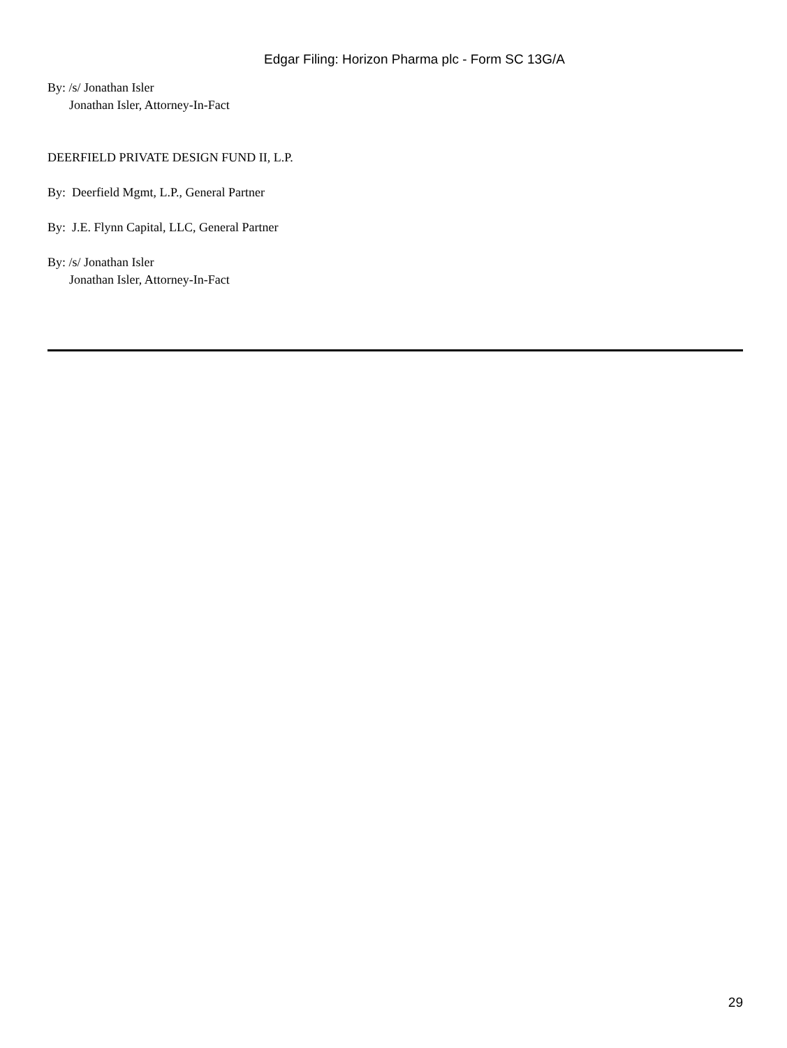Edgar Filing: Horizon Pharma plc - Form SC 13G/A
By: /s/ Jonathan Isler
Jonathan Isler, Attorney-In-Fact
DEERFIELD PRIVATE DESIGN FUND II, L.P.
By: Deerfield Mgmt, L.P., General Partner
By: J.E. Flynn Capital, LLC, General Partner
By: /s/ Jonathan Isler
Jonathan Isler, Attorney-In-Fact
29